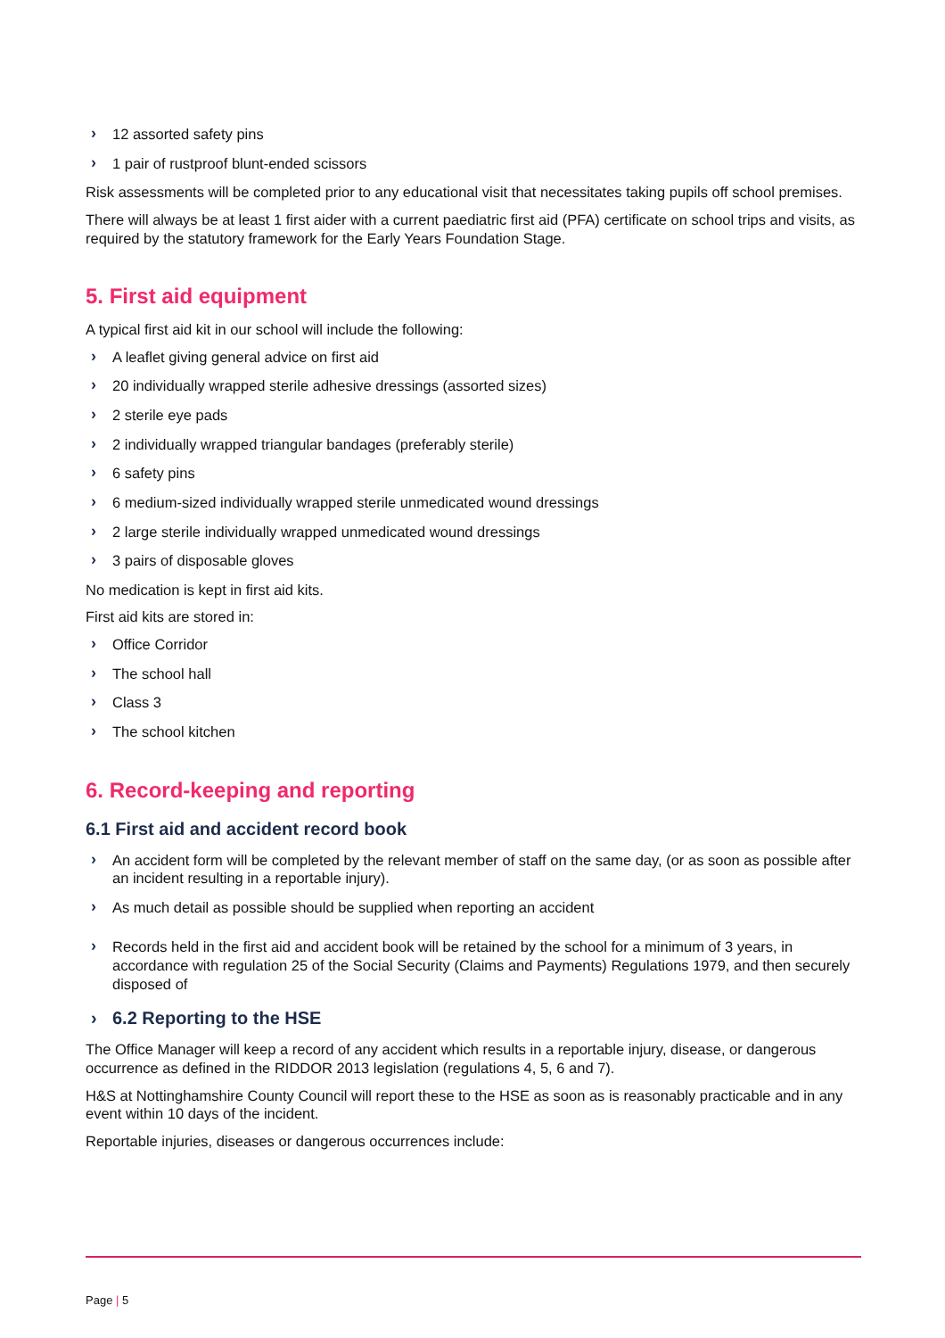› 12 assorted safety pins
› 1 pair of rustproof blunt-ended scissors
Risk assessments will be completed prior to any educational visit that necessitates taking pupils off school premises.
There will always be at least 1 first aider with a current paediatric first aid (PFA) certificate on school trips and visits, as required by the statutory framework for the Early Years Foundation Stage.
5. First aid equipment
A typical first aid kit in our school will include the following:
› A leaflet giving general advice on first aid
› 20 individually wrapped sterile adhesive dressings (assorted sizes)
› 2 sterile eye pads
› 2 individually wrapped triangular bandages (preferably sterile)
› 6 safety pins
› 6 medium-sized individually wrapped sterile unmedicated wound dressings
› 2 large sterile individually wrapped unmedicated wound dressings
› 3 pairs of disposable gloves
No medication is kept in first aid kits.
First aid kits are stored in:
› Office Corridor
› The school hall
› Class 3
› The school kitchen
6. Record-keeping and reporting
6.1 First aid and accident record book
› An accident form will be completed by the relevant member of staff on the same day, (or as soon as possible after an incident resulting in a reportable injury).
› As much detail as possible should be supplied when reporting an accident
› Records held in the first aid and accident book will be retained by the school for a minimum of 3 years, in accordance with regulation 25 of the Social Security (Claims and Payments) Regulations 1979, and then securely disposed of
› 6.2 Reporting to the HSE
The Office Manager will keep a record of any accident which results in a reportable injury, disease, or dangerous occurrence as defined in the RIDDOR 2013 legislation (regulations 4, 5, 6 and 7).
H&S at Nottinghamshire County Council will report these to the HSE as soon as is reasonably practicable and in any event within 10 days of the incident.
Reportable injuries, diseases or dangerous occurrences include:
Page | 5